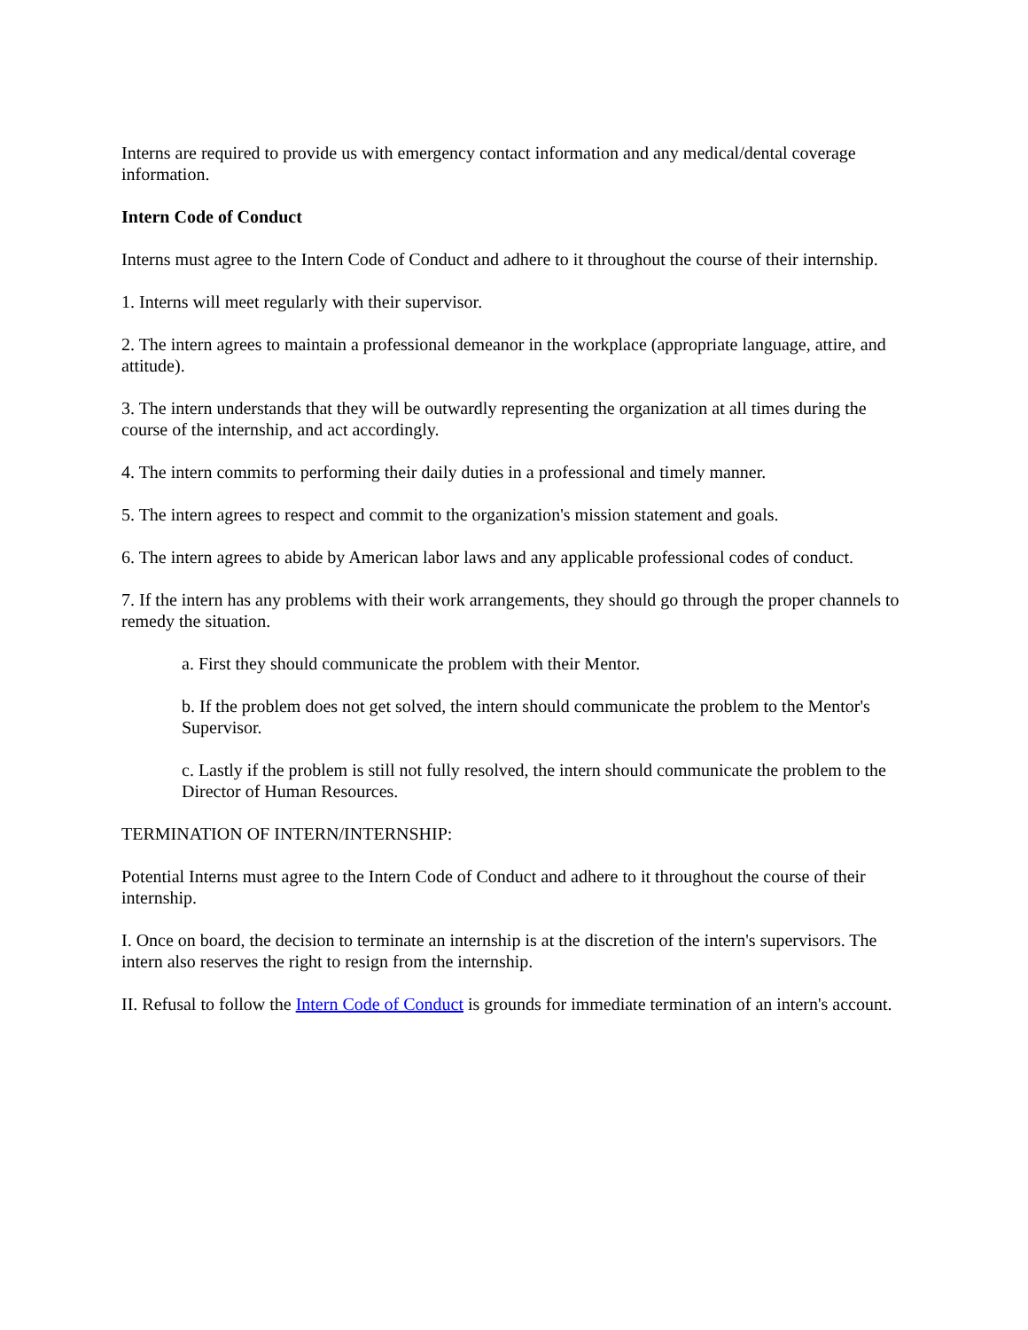Interns are required to provide us with emergency contact information and any medical/dental coverage information.
Intern Code of Conduct
Interns must agree to the Intern Code of Conduct and adhere to it throughout the course of their internship.
1. Interns will meet regularly with their supervisor.
2. The intern agrees to maintain a professional demeanor in the workplace (appropriate language, attire, and attitude).
3. The intern understands that they will be outwardly representing the organization at all times during the course of the internship, and act accordingly.
4. The intern commits to performing their daily duties in a professional and timely manner.
5. The intern agrees to respect and commit to the organization's mission statement and goals.
6. The intern agrees to abide by American labor laws and any applicable professional codes of conduct.
7. If the intern has any problems with their work arrangements, they should go through the proper channels to remedy the situation.
a. First they should communicate the problem with their Mentor.
b. If the problem does not get solved, the intern should communicate the problem to the Mentor's Supervisor.
c. Lastly if the problem is still not fully resolved, the intern should communicate the problem to the Director of Human Resources.
TERMINATION OF INTERN/INTERNSHIP:
Potential Interns must agree to the Intern Code of Conduct and adhere to it throughout the course of their internship.
I. Once on board, the decision to terminate an internship is at the discretion of the intern's supervisors. The intern also reserves the right to resign from the internship.
II. Refusal to follow the Intern Code of Conduct is grounds for immediate termination of an intern's account.